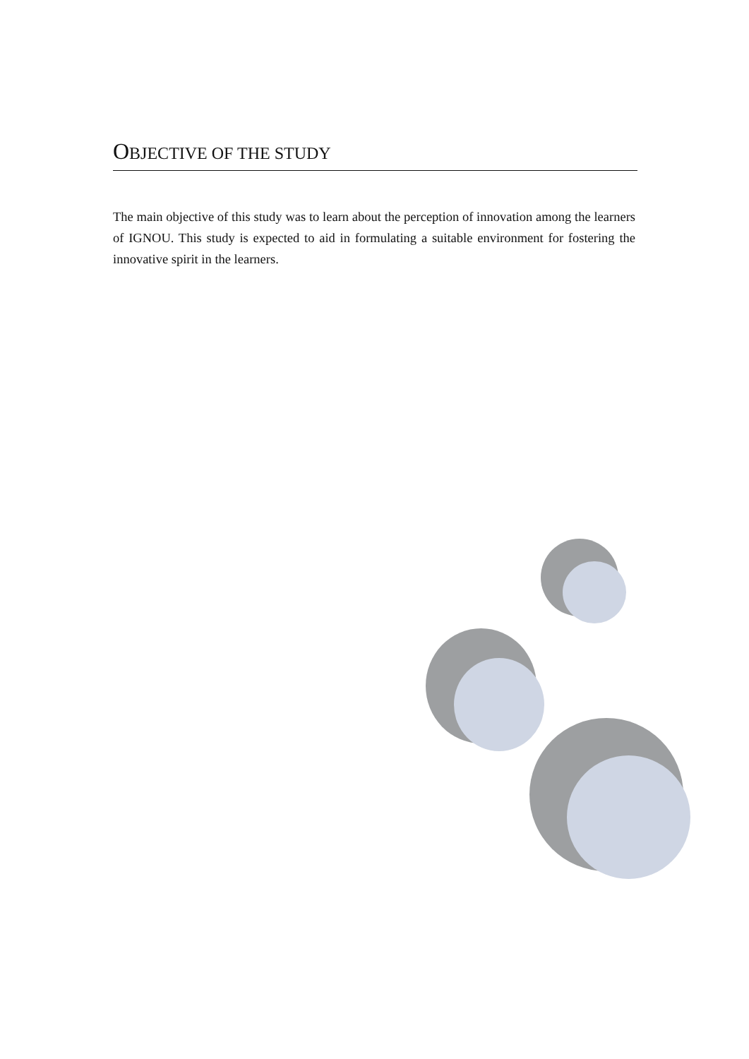OBJECTIVE OF THE STUDY
The main objective of this study was to learn about the perception of innovation among the learners of IGNOU. This study is expected to aid in formulating a suitable environment for fostering the innovative spirit in the learners.